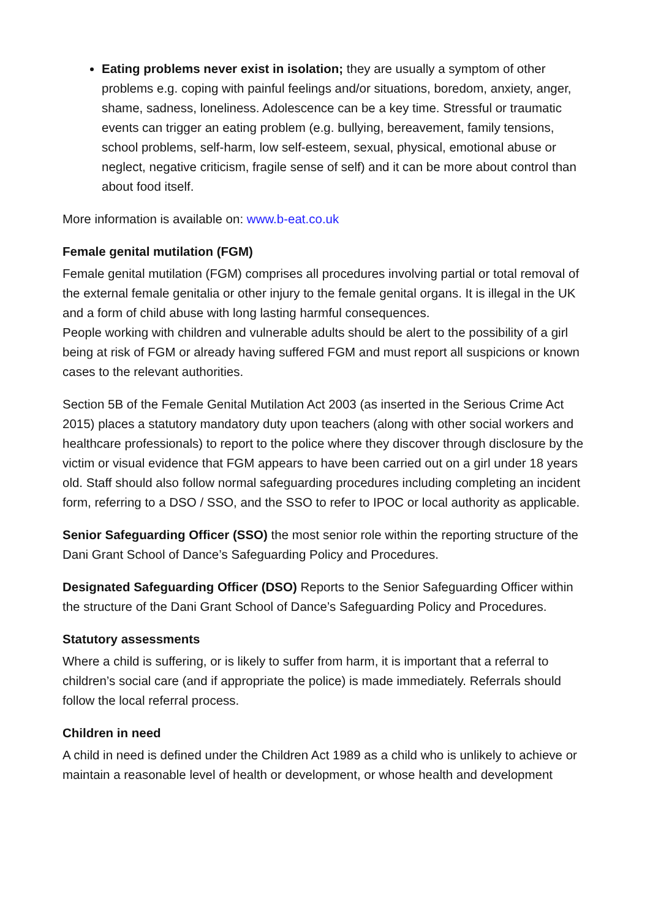Eating problems never exist in isolation; they are usually a symptom of other problems e.g. coping with painful feelings and/or situations, boredom, anxiety, anger, shame, sadness, loneliness. Adolescence can be a key time. Stressful or traumatic events can trigger an eating problem (e.g. bullying, bereavement, family tensions, school problems, self-harm, low self-esteem, sexual, physical, emotional abuse or neglect, negative criticism, fragile sense of self) and it can be more about control than about food itself.
More information is available on: www.b-eat.co.uk
Female genital mutilation (FGM)
Female genital mutilation (FGM) comprises all procedures involving partial or total removal of the external female genitalia or other injury to the female genital organs. It is illegal in the UK and a form of child abuse with long lasting harmful consequences.
People working with children and vulnerable adults should be alert to the possibility of a girl being at risk of FGM or already having suffered FGM and must report all suspicions or known cases to the relevant authorities.
Section 5B of the Female Genital Mutilation Act 2003 (as inserted in the Serious Crime Act 2015) places a statutory mandatory duty upon teachers (along with other social workers and healthcare professionals) to report to the police where they discover through disclosure by the victim or visual evidence that FGM appears to have been carried out on a girl under 18 years old. Staff should also follow normal safeguarding procedures including completing an incident form, referring to a DSO / SSO, and the SSO to refer to IPOC or local authority as applicable.
Senior Safeguarding Officer (SSO) the most senior role within the reporting structure of the Dani Grant School of Dance’s Safeguarding Policy and Procedures.
Designated Safeguarding Officer (DSO) Reports to the Senior Safeguarding Officer within the structure of the Dani Grant School of Dance’s Safeguarding Policy and Procedures.
Statutory assessments
Where a child is suffering, or is likely to suffer from harm, it is important that a referral to children’s social care (and if appropriate the police) is made immediately. Referrals should follow the local referral process.
Children in need
A child in need is defined under the Children Act 1989 as a child who is unlikely to achieve or maintain a reasonable level of health or development, or whose health and development